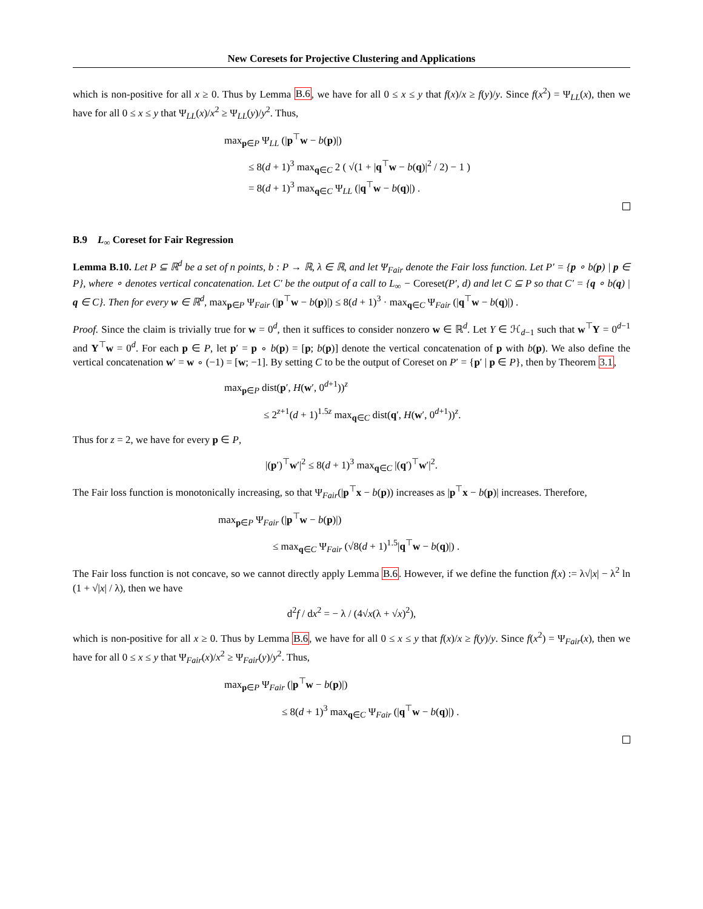New Coresets for Projective Clustering and Applications
which is non-positive for all x ≥ 0. Thus by Lemma B.6, we have for all 0 ≤ x ≤ y that f(x)/x ≥ f(y)/y. Since f(x<sup>2</sup>) = Ψ<sub>LL</sub>(x), then we have for all 0 ≤ x ≤ y that Ψ<sub>LL</sub>(x)/x<sup>2</sup> ≥ Ψ<sub>LL</sub>(y)/y<sup>2</sup>. Thus,
max<sub>p∈P</sub> Ψ<sub>LL</sub> (|p<sup>⊤</sup>w − b(p)|)
≤ 8(d + 1)<sup>3</sup> max<sub>q∈C</sub> 2 ( √(1 + |q<sup>⊤</sup>w − b(q)|<sup>2</sup> / 2) − 1 )
= 8(d + 1)<sup>3</sup> max<sub>q∈C</sub> Ψ<sub>LL</sub> (|q<sup>⊤</sup>w − b(q)|) .
B.9 L<sub>∞</sub> Coreset for Fair Regression
Lemma B.10. Let P ⊆ ℝ<sup>d</sup> be a set of n points, b : P → ℝ, λ ∈ ℝ, and let Ψ<sub>Fair</sub> denote the Fair loss function. Let P′ = {p ∘ b(p) | p ∈ P}, where ∘ denotes vertical concatenation. Let C′ be the output of a call to L<sub>∞</sub> − Coreset(P′, d) and let C ⊆ P so that C′ = {q ∘ b(q) | q ∈ C}. Then for every w ∈ ℝ<sup>d</sup>, max<sub>p∈P</sub> Ψ<sub>Fair</sub> (|p<sup>⊤</sup>w − b(p)|) ≤ 8(d + 1)<sup>3</sup> · max<sub>q∈C</sub> Ψ<sub>Fair</sub> (|q<sup>⊤</sup>w − b(q)|) .
Proof. Since the claim is trivially true for w = 0<sup>d</sup>, then it suffices to consider nonzero w ∈ ℝ<sup>d</sup>. Let Y ∈ ℋ<sub>d−1</sub> such that w<sup>⊤</sup>Y = 0<sup>d−1</sup> and Y<sup>⊤</sup>w = 0<sup>d</sup>. For each p ∈ P, let p′ = p ∘ b(p) = [p; b(p)] denote the vertical concatenation of p with b(p). We also define the vertical concatenation w′ = w ∘ (−1) = [w; −1]. By setting C to be the output of Coreset on P′ = {p′ | p ∈ P}, then by Theorem 3.1,
max<sub>p∈P</sub> dist(p′, H(w′, 0<sup>d+1</sup>))<sup>z</sup>
≤ 2<sup>z+1</sup>(d + 1)<sup>1.5z</sup> max<sub>q∈C</sub> dist(q′, H(w′, 0<sup>d+1</sup>))<sup>z</sup>.
Thus for z = 2, we have for every p ∈ P,
|(p′)<sup>⊤</sup>w′|<sup>2</sup> ≤ 8(d + 1)<sup>3</sup> max<sub>q∈C</sub> |(q′)<sup>⊤</sup>w′|<sup>2</sup>.
The Fair loss function is monotonically increasing, so that Ψ<sub>Fair</sub>(|p<sup>⊤</sup>x − b(p)) increases as |p<sup>⊤</sup>x − b(p)| increases. Therefore,
max<sub>p∈P</sub> Ψ<sub>Fair</sub> (|p<sup>⊤</sup>w − b(p)|)
≤ max<sub>q∈C</sub> Ψ<sub>Fair</sub> (√8(d + 1)<sup>1.5</sup>|q<sup>⊤</sup>w − b(q)|) .
The Fair loss function is not concave, so we cannot directly apply Lemma B.6. However, if we define the function f(x) := λ√|x| − λ<sup>2</sup> ln (1 + √|x| / λ), then we have
d<sup>2</sup>f / dx<sup>2</sup> = − λ / (4√x(λ + √x)<sup>2</sup>),
which is non-positive for all x ≥ 0. Thus by Lemma B.6, we have for all 0 ≤ x ≤ y that f(x)/x ≥ f(y)/y. Since f(x<sup>2</sup>) = Ψ<sub>Fair</sub>(x), then we have for all 0 ≤ x ≤ y that Ψ<sub>Fair</sub>(x)/x<sup>2</sup> ≥ Ψ<sub>Fair</sub>(y)/y<sup>2</sup>. Thus,
max<sub>p∈P</sub> Ψ<sub>Fair</sub> (|p<sup>⊤</sup>w − b(p)|)
≤ 8(d + 1)<sup>3</sup> max<sub>q∈C</sub> Ψ<sub>Fair</sub> (|q<sup>⊤</sup>w − b(q)|) .